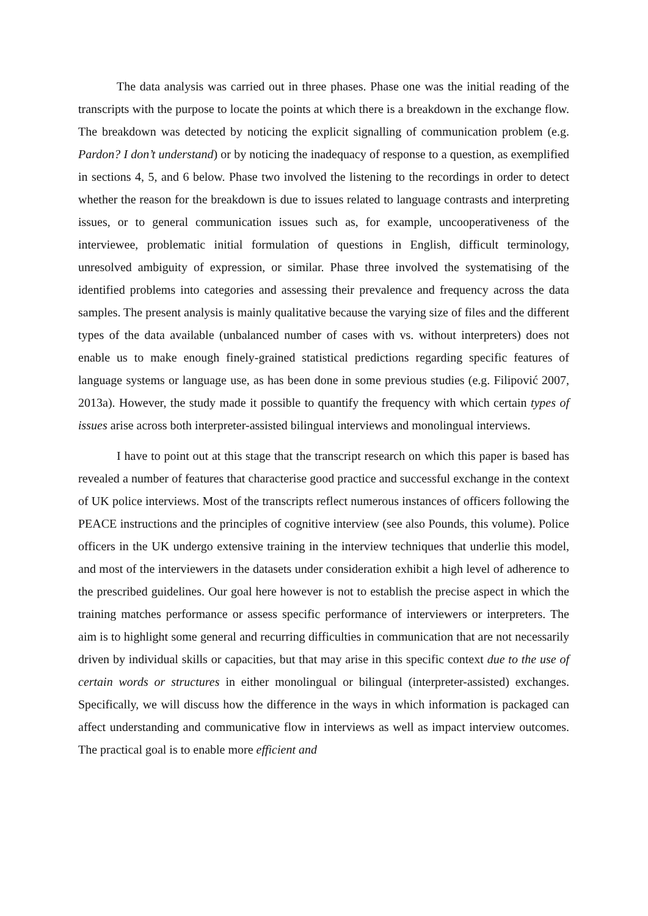The data analysis was carried out in three phases. Phase one was the initial reading of the transcripts with the purpose to locate the points at which there is a breakdown in the exchange flow. The breakdown was detected by noticing the explicit signalling of communication problem (e.g. Pardon? I don’t understand) or by noticing the inadequacy of response to a question, as exemplified in sections 4, 5, and 6 below. Phase two involved the listening to the recordings in order to detect whether the reason for the breakdown is due to issues related to language contrasts and interpreting issues, or to general communication issues such as, for example, uncooperativeness of the interviewee, problematic initial formulation of questions in English, difficult terminology, unresolved ambiguity of expression, or similar. Phase three involved the systematising of the identified problems into categories and assessing their prevalence and frequency across the data samples. The present analysis is mainly qualitative because the varying size of files and the different types of the data available (unbalanced number of cases with vs. without interpreters) does not enable us to make enough finely-grained statistical predictions regarding specific features of language systems or language use, as has been done in some previous studies (e.g. Filipović 2007, 2013a). However, the study made it possible to quantify the frequency with which certain types of issues arise across both interpreter-assisted bilingual interviews and monolingual interviews.
I have to point out at this stage that the transcript research on which this paper is based has revealed a number of features that characterise good practice and successful exchange in the context of UK police interviews. Most of the transcripts reflect numerous instances of officers following the PEACE instructions and the principles of cognitive interview (see also Pounds, this volume). Police officers in the UK undergo extensive training in the interview techniques that underlie this model, and most of the interviewers in the datasets under consideration exhibit a high level of adherence to the prescribed guidelines. Our goal here however is not to establish the precise aspect in which the training matches performance or assess specific performance of interviewers or interpreters. The aim is to highlight some general and recurring difficulties in communication that are not necessarily driven by individual skills or capacities, but that may arise in this specific context due to the use of certain words or structures in either monolingual or bilingual (interpreter-assisted) exchanges. Specifically, we will discuss how the difference in the ways in which information is packaged can affect understanding and communicative flow in interviews as well as impact interview outcomes. The practical goal is to enable more efficient and